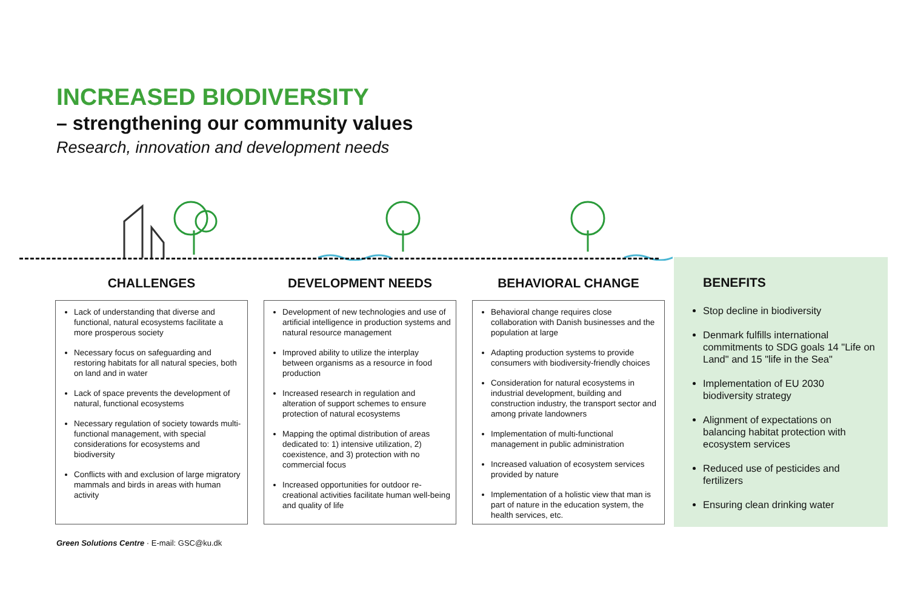INCREASED BIODIVERSITY
– strengthening our community values
Research, innovation and development needs
CHALLENGES
Lack of understanding that diverse and functional, natural ecosystems facilitate a more prosperous society
Necessary focus on safeguarding and restoring habitats for all natural species, both on land and in water
Lack of space prevents the development of natural, functional ecosystems
Necessary regulation of society towards multi-functional management, with special considerations for ecosystems and biodiversity
Conflicts with and exclusion of large migratory mammals and birds in areas with human activity
DEVELOPMENT NEEDS
Development of new technologies and use of artificial intelligence in production systems and natural resource management
Improved ability to utilize the interplay between organisms as a resource in food production
Increased research in regulation and alteration of support schemes to ensure protection of natural ecosystems
Mapping the optimal distribution of areas dedicated to: 1) intensive utilization, 2) coexistence, and 3) protection with no commercial focus
Increased opportunities for outdoor re-creational activities facilitate human well-being and quality of life
BEHAVIORAL CHANGE
Behavioral change requires close collaboration with Danish businesses and the population at large
Adapting production systems to provide consumers with biodiversity-friendly choices
Consideration for natural ecosystems in industrial development, building and construction industry, the transport sector and among private landowners
Implementation of multi-functional management in public administration
Increased valuation of ecosystem services provided by nature
Implementation of a holistic view that man is part of nature in the education system, the health services, etc.
BENEFITS
Stop decline in biodiversity
Denmark fulfills international commitments to SDG goals 14 "Life on Land" and 15 "life in the Sea"
Implementation of EU 2030 biodiversity strategy
Alignment of expectations on balancing habitat protection with ecosystem services
Reduced use of pesticides and fertilizers
Ensuring clean drinking water
Green Solutions Centre · E-mail: GSC@ku.dk